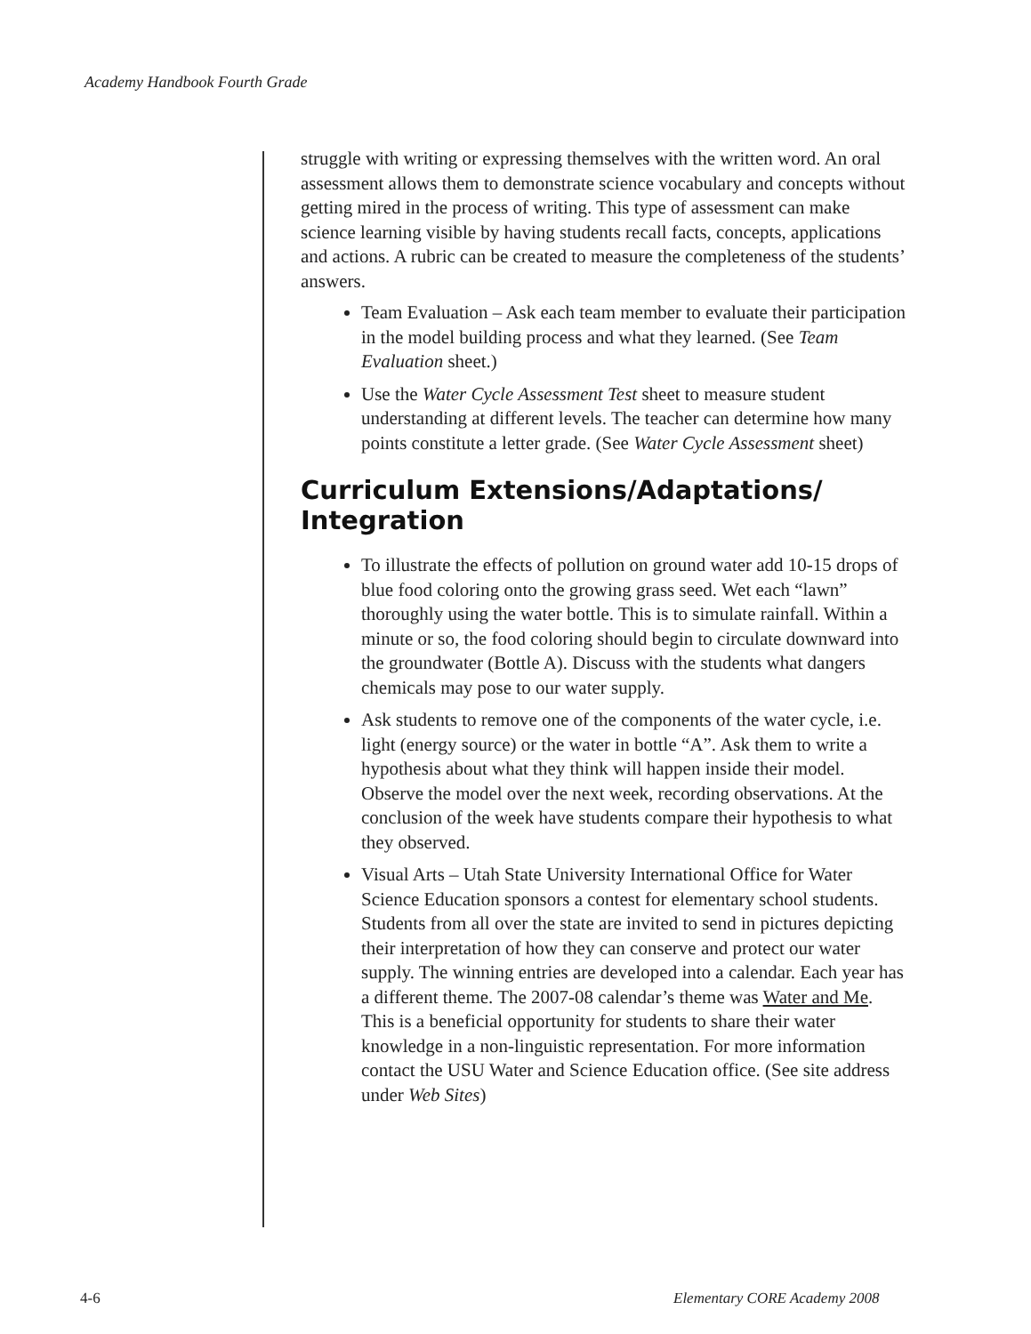Academy Handbook Fourth Grade
struggle with writing or expressing themselves with the written word. An oral assessment allows them to demonstrate science vocabulary and concepts without getting mired in the process of writing. This type of assessment can make science learning visible by having students recall facts, concepts, applications and actions. A rubric can be created to measure the completeness of the students’ answers.
Team Evaluation – Ask each team member to evaluate their participation in the model building process and what they learned. (See Team Evaluation sheet.)
Use the Water Cycle Assessment Test sheet to measure student understanding at different levels. The teacher can determine how many points constitute a letter grade. (See Water Cycle Assessment sheet)
Curriculum Extensions/Adaptations/ Integration
To illustrate the effects of pollution on ground water add 10-15 drops of blue food coloring onto the growing grass seed. Wet each “lawn” thoroughly using the water bottle. This is to simulate rainfall. Within a minute or so, the food coloring should begin to circulate downward into the groundwater (Bottle A). Discuss with the students what dangers chemicals may pose to our water supply.
Ask students to remove one of the components of the water cycle, i.e. light (energy source) or the water in bottle “A”. Ask them to write a hypothesis about what they think will happen inside their model. Observe the model over the next week, recording observations. At the conclusion of the week have students compare their hypothesis to what they observed.
Visual Arts – Utah State University International Office for Water Science Education sponsors a contest for elementary school students. Students from all over the state are invited to send in pictures depicting their interpretation of how they can conserve and protect our water supply. The winning entries are developed into a calendar. Each year has a different theme. The 2007-08 calendar’s theme was Water and Me. This is a beneficial opportunity for students to share their water knowledge in a non-linguistic representation. For more information contact the USU Water and Science Education office. (See site address under Web Sites)
4-6 Elementary CORE Academy 2008